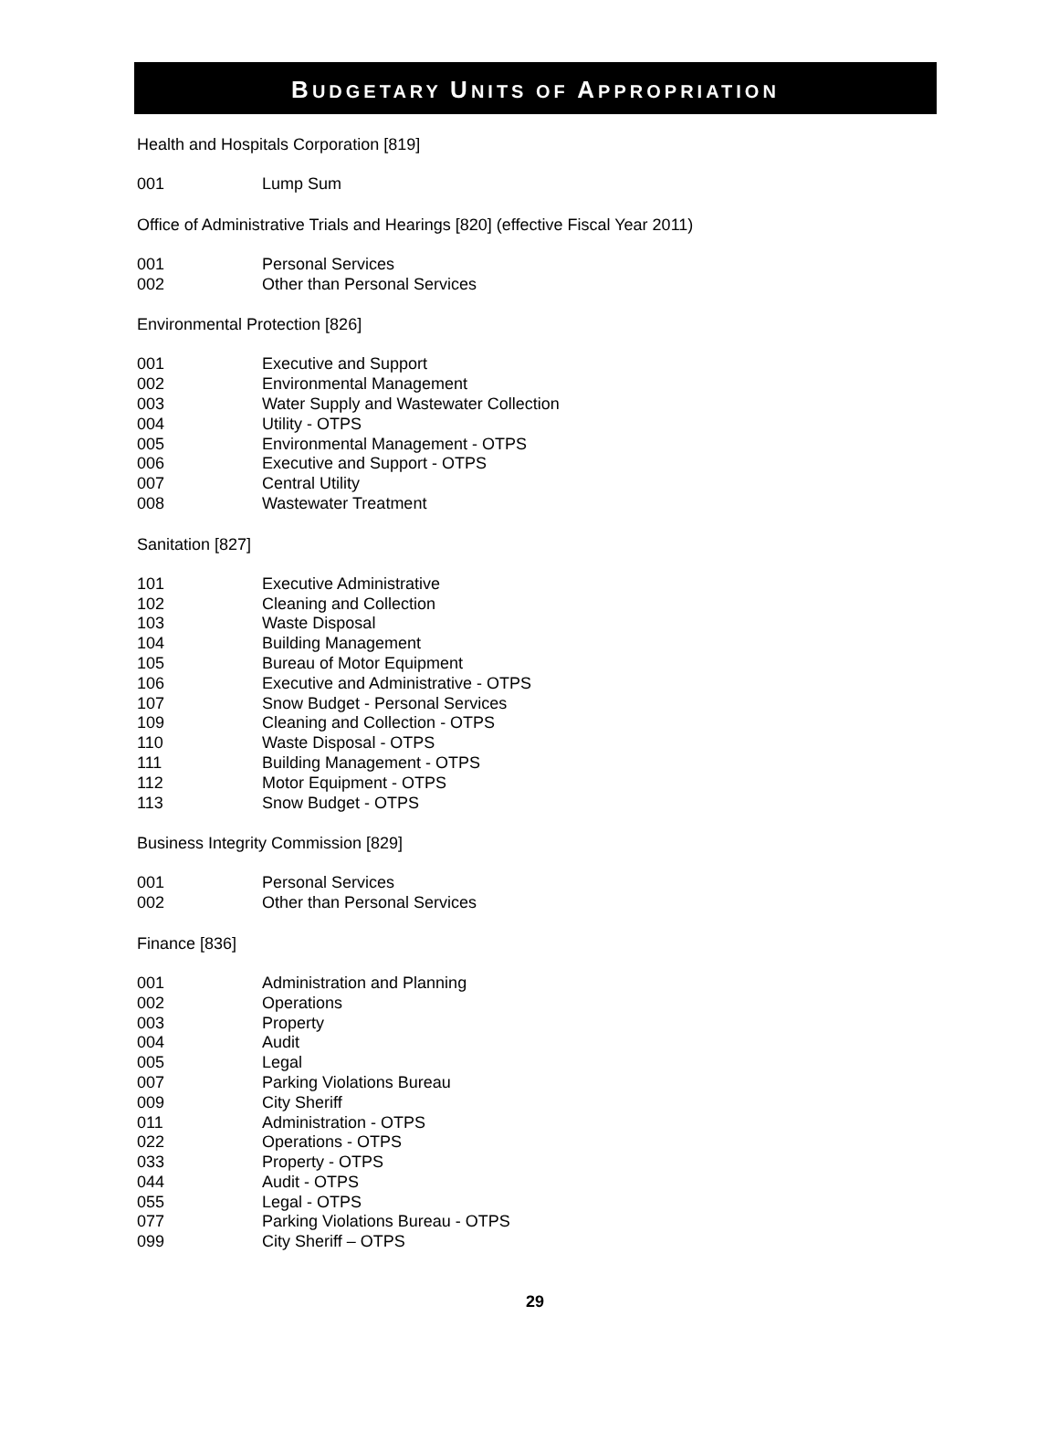BUDGETARY UNITS OF APPROPRIATION
Health and Hospitals Corporation [819]
001 Lump Sum
Office of Administrative Trials and Hearings [820] (effective Fiscal Year 2011)
001 Personal Services
002 Other than Personal Services
Environmental Protection [826]
001 Executive and Support
002 Environmental Management
003 Water Supply and Wastewater Collection
004 Utility - OTPS
005 Environmental Management - OTPS
006 Executive and Support - OTPS
007 Central Utility
008 Wastewater Treatment
Sanitation [827]
101 Executive Administrative
102 Cleaning and Collection
103 Waste Disposal
104 Building Management
105 Bureau of Motor Equipment
106 Executive and Administrative - OTPS
107 Snow Budget - Personal Services
109 Cleaning and Collection - OTPS
110 Waste Disposal - OTPS
111 Building Management - OTPS
112 Motor Equipment - OTPS
113 Snow Budget - OTPS
Business Integrity Commission [829]
001 Personal Services
002 Other than Personal Services
Finance [836]
001 Administration and Planning
002 Operations
003 Property
004 Audit
005 Legal
007 Parking Violations Bureau
009 City Sheriff
011 Administration - OTPS
022 Operations - OTPS
033 Property - OTPS
044 Audit - OTPS
055 Legal - OTPS
077 Parking Violations Bureau - OTPS
099 City Sheriff – OTPS
29